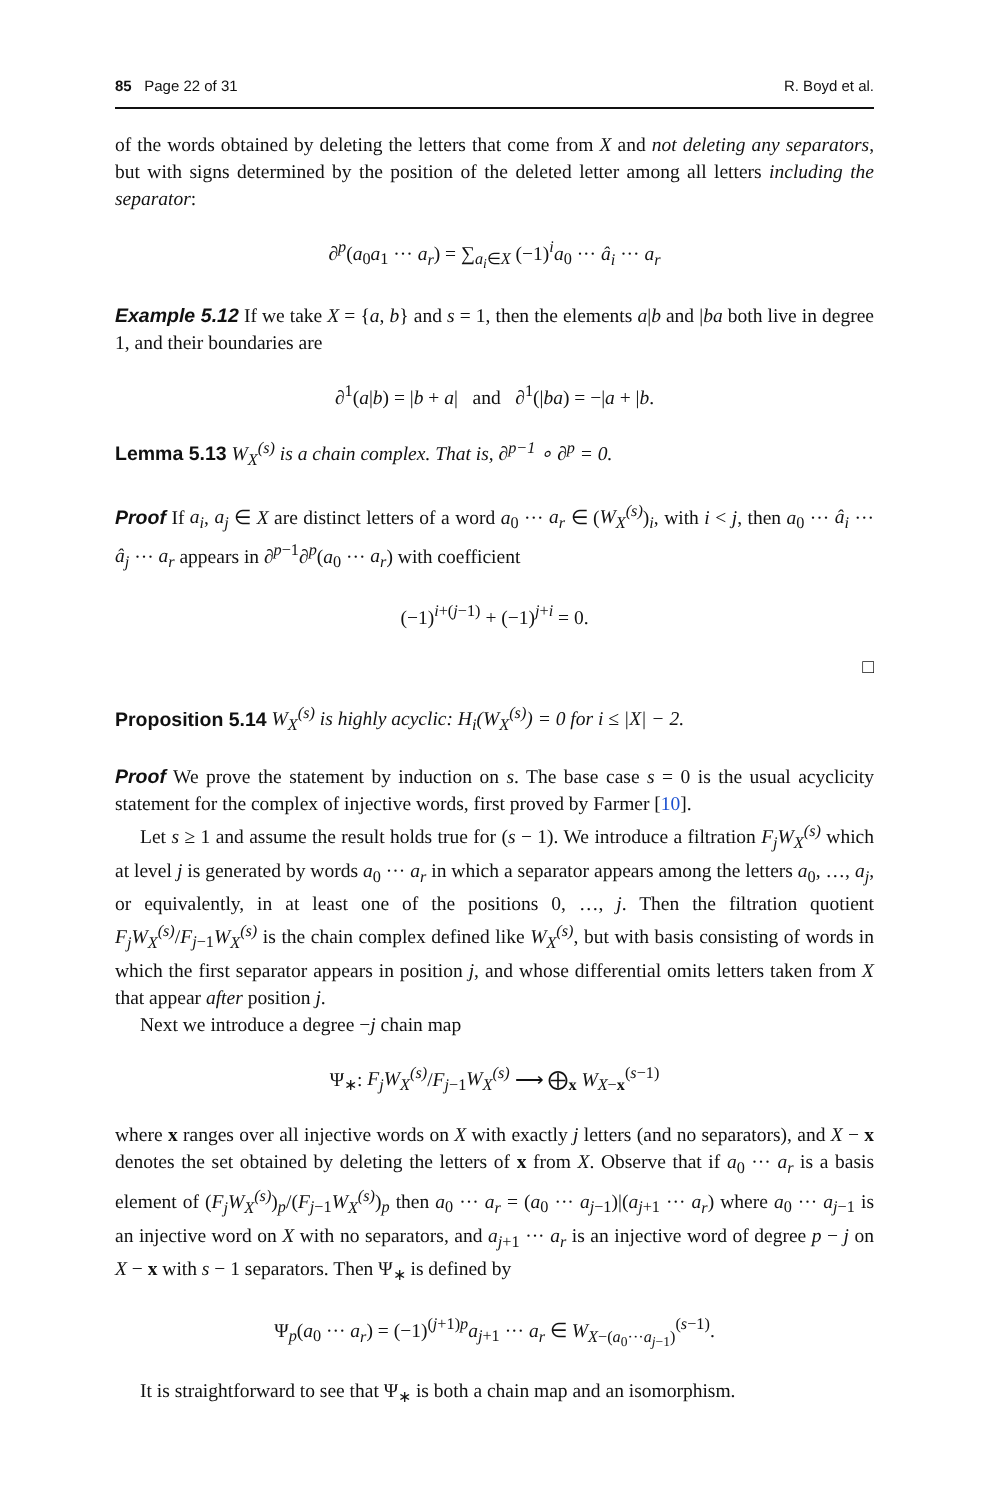85 Page 22 of 31 R. Boyd et al.
of the words obtained by deleting the letters that come from X and not deleting any separators, but with signs determined by the position of the deleted letter among all letters including the separator:
∂<sup>p</sup>(a<sub>0</sub>a<sub>1</sub> ··· a<sub>r</sub>) = ∑<sub>a<sub>i</sub>∈X</sub> (−1)<sup>i</sup>a<sub>0</sub> ··· â<sub>i</sub> ··· a<sub>r</sub>
Example 5.12 If we take X = {a, b} and s = 1, then the elements a|b and |ba both live in degree 1, and their boundaries are
∂<sup>1</sup>(a|b) = |b + a| and ∂<sup>1</sup>(|ba) = −|a + |b.
Lemma 5.13 W<sub>X</sub><sup>(s)</sup> is a chain complex. That is, ∂<sup>p−1</sup> ∘ ∂<sup>p</sup> = 0.
Proof If a<sub>i</sub>, a<sub>j</sub> ∈ X are distinct letters of a word a<sub>0</sub> ··· a<sub>r</sub> ∈ (W<sub>X</sub><sup>(s)</sup>)<sub>i</sub>, with i < j, then a<sub>0</sub> ··· â<sub>i</sub> ··· â<sub>j</sub> ··· a<sub>r</sub> appears in ∂<sup>p−1</sup>∂<sup>p</sup>(a<sub>0</sub> ··· a<sub>r</sub>) with coefficient
(−1)<sup>i+(j−1)</sup> + (−1)<sup>j+i</sup> = 0.
□
Proposition 5.14 W<sub>X</sub><sup>(s)</sup> is highly acyclic: H<sub>i</sub>(W<sub>X</sub><sup>(s)</sup>) = 0 for i ≤ |X| − 2.
Proof We prove the statement by induction on s. The base case s = 0 is the usual acyclicity statement for the complex of injective words, first proved by Farmer [10].
Let s ≥ 1 and assume the result holds true for (s − 1). We introduce a filtration F<sub>j</sub>W<sub>X</sub><sup>(s)</sup> which at level j is generated by words a<sub>0</sub> ··· a<sub>r</sub> in which a separator appears among the letters a<sub>0</sub>, …, a<sub>j</sub>, or equivalently, in at least one of the positions 0, …, j. Then the filtration quotient F<sub>j</sub>W<sub>X</sub><sup>(s)</sup>/F<sub>j−1</sub>W<sub>X</sub><sup>(s)</sup> is the chain complex defined like W<sub>X</sub><sup>(s)</sup>, but with basis consisting of words in which the first separator appears in position j, and whose differential omits letters taken from X that appear after position j.
Next we introduce a degree −j chain map
Ψ<sub>∗</sub>: F<sub>j</sub>W<sub>X</sub><sup>(s)</sup>/F<sub>j−1</sub>W<sub>X</sub><sup>(s)</sup> ⟶ ⨁<sub>x</sub> W<sub>X−x</sub><sup>(s−1)</sup>
where x ranges over all injective words on X with exactly j letters (and no separators), and X − x denotes the set obtained by deleting the letters of x from X. Observe that if a<sub>0</sub> ··· a<sub>r</sub> is a basis element of (F<sub>j</sub>W<sub>X</sub><sup>(s)</sup>)<sub>p</sub>/(F<sub>j−1</sub>W<sub>X</sub><sup>(s)</sup>)<sub>p</sub> then a<sub>0</sub> ··· a<sub>r</sub> = (a<sub>0</sub> ··· a<sub>j−1</sub>)|(a<sub>j+1</sub> ··· a<sub>r</sub>) where a<sub>0</sub> ··· a<sub>j−1</sub> is an injective word on X with no separators, and a<sub>j+1</sub> ··· a<sub>r</sub> is an injective word of degree p − j on X − x with s − 1 separators. Then Ψ<sub>∗</sub> is defined by
Ψ<sub>p</sub>(a<sub>0</sub> ··· a<sub>r</sub>) = (−1)<sup>(j+1)p</sup>a<sub>j+1</sub> ··· a<sub>r</sub> ∈ W<sub>X−(a<sub>0</sub>···a<sub>j−1</sub>)</sub><sup>(s−1)</sup>.
It is straightforward to see that Ψ<sub>∗</sub> is both a chain map and an isomorphism.